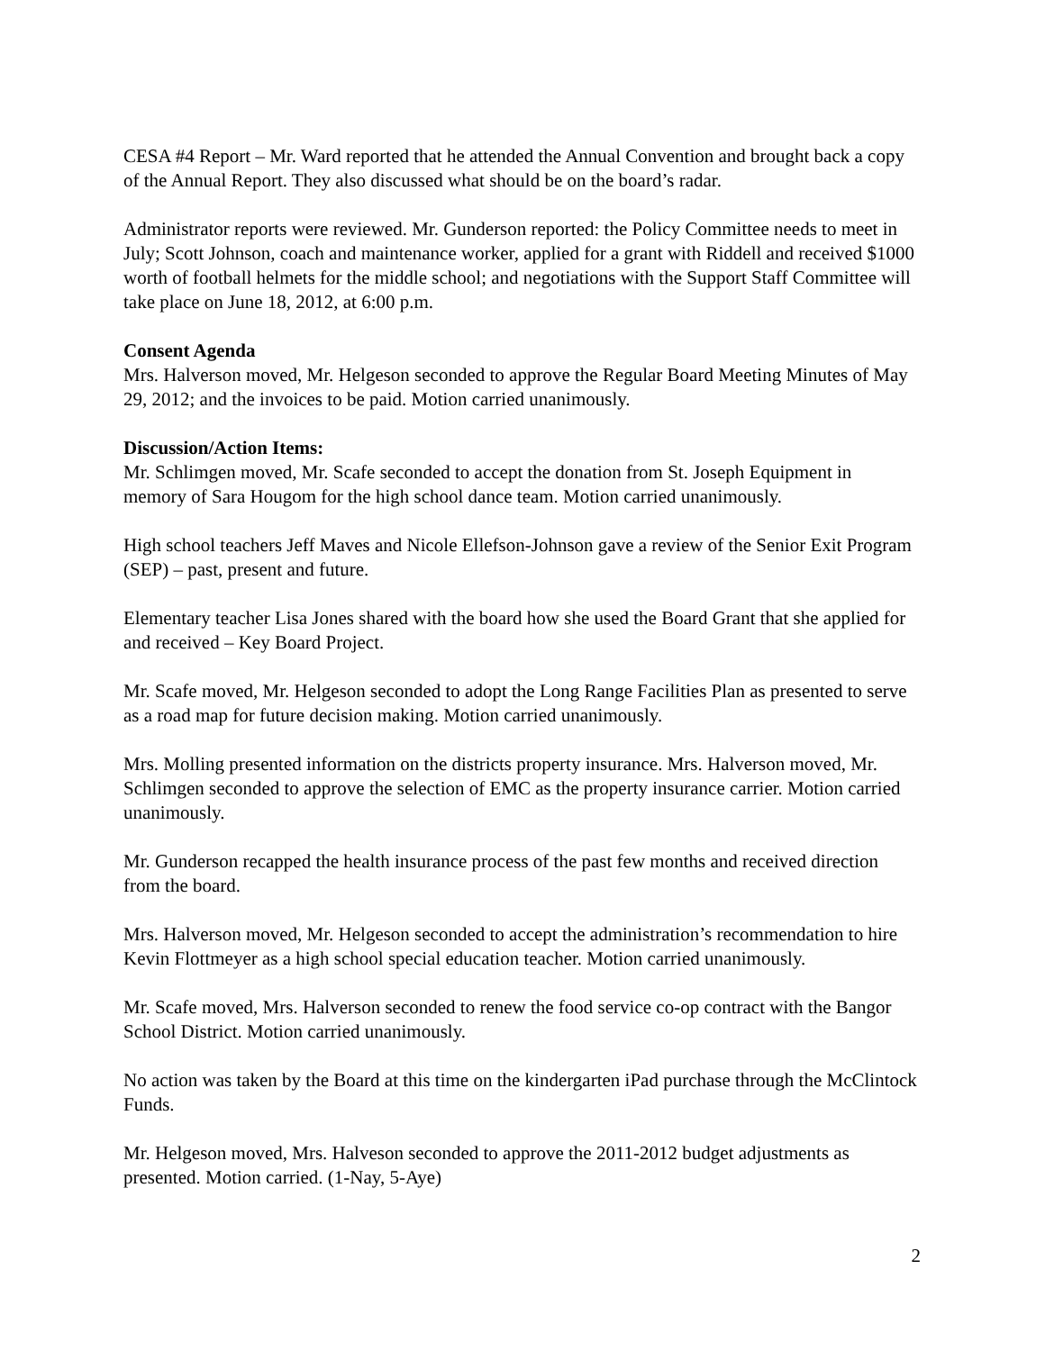CESA #4 Report – Mr. Ward reported that he attended the Annual Convention and brought back a copy of the Annual Report. They also discussed what should be on the board’s radar.
Administrator reports were reviewed. Mr. Gunderson reported: the Policy Committee needs to meet in July; Scott Johnson, coach and maintenance worker, applied for a grant with Riddell and received $1000 worth of football helmets for the middle school; and negotiations with the Support Staff Committee will take place on June 18, 2012, at 6:00 p.m.
Consent Agenda
Mrs. Halverson moved, Mr. Helgeson seconded to approve the Regular Board Meeting Minutes of May 29, 2012; and the invoices to be paid. Motion carried unanimously.
Discussion/Action Items:
Mr. Schlimgen moved, Mr. Scafe seconded to accept the donation from St. Joseph Equipment in memory of Sara Hougom for the high school dance team. Motion carried unanimously.
High school teachers Jeff Maves and Nicole Ellefson-Johnson gave a review of the Senior Exit Program (SEP) – past, present and future.
Elementary teacher Lisa Jones shared with the board how she used the Board Grant that she applied for and received – Key Board Project.
Mr. Scafe moved, Mr. Helgeson seconded to adopt the Long Range Facilities Plan as presented to serve as a road map for future decision making. Motion carried unanimously.
Mrs. Molling presented information on the districts property insurance. Mrs. Halverson moved, Mr. Schlimgen seconded to approve the selection of EMC as the property insurance carrier. Motion carried unanimously.
Mr. Gunderson recapped the health insurance process of the past few months and received direction from the board.
Mrs. Halverson moved, Mr. Helgeson seconded to accept the administration’s recommendation to hire Kevin Flottmeyer as a high school special education teacher. Motion carried unanimously.
Mr. Scafe moved, Mrs. Halverson seconded to renew the food service co-op contract with the Bangor School District. Motion carried unanimously.
No action was taken by the Board at this time on the kindergarten iPad purchase through the McClintock Funds.
Mr. Helgeson moved, Mrs. Halveson seconded to approve the 2011-2012 budget adjustments as presented. Motion carried. (1-Nay, 5-Aye)
2